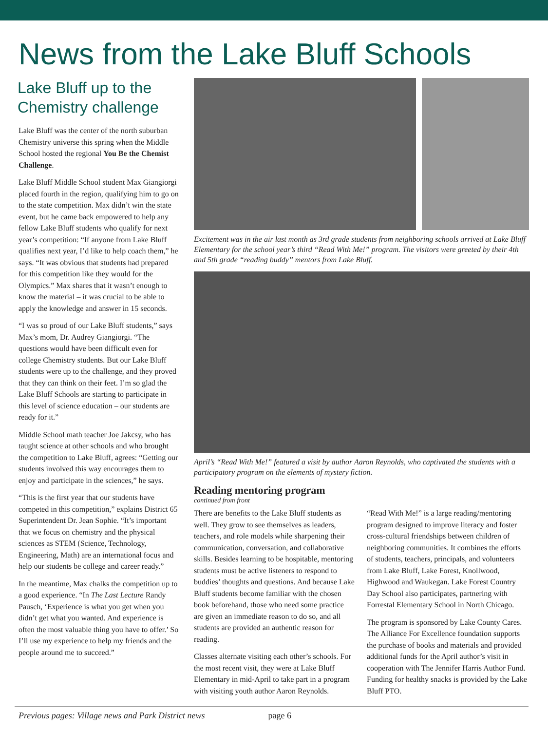News from the Lake Bluff Schools
Lake Bluff up to the Chemistry challenge
Lake Bluff was the center of the north suburban Chemistry universe this spring when the Middle School hosted the regional You Be the Chemist Challenge.
Lake Bluff Middle School student Max Giangiorgi placed fourth in the region, qualifying him to go on to the state competition. Max didn’t win the state event, but he came back empowered to help any fellow Lake Bluff students who qualify for next year’s competition: “If anyone from Lake Bluff qualifies next year, I’d like to help coach them,” he says. “It was obvious that students had prepared for this competition like they would for the Olympics.” Max shares that it wasn’t enough to know the material – it was crucial to be able to apply the knowledge and answer in 15 seconds.
“I was so proud of our Lake Bluff students,” says Max’s mom, Dr. Audrey Giangiorgi. “The questions would have been difficult even for college Chemistry students. But our Lake Bluff students were up to the challenge, and they proved that they can think on their feet. I’m so glad the Lake Bluff Schools are starting to participate in this level of science education – our students are ready for it.”
Middle School math teacher Joe Jakcsy, who has taught science at other schools and who brought the competition to Lake Bluff, agrees: “Getting our students involved this way encourages them to enjoy and participate in the sciences,” he says.
“This is the first year that our students have competed in this competition,” explains District 65 Superintendent Dr. Jean Sophie. “It’s important that we focus on chemistry and the physical sciences as STEM (Science, Technology, Engineering, Math) are an international focus and help our students be college and career ready.”
In the meantime, Max chalks the competition up to a good experience. “In The Last Lecture Randy Pausch, ‘Experience is what you get when you didn’t get what you wanted. And experience is often the most valuable thing you have to offer.’ So I’ll use my experience to help my friends and the people around me to succeed.”
Excitement was in the air last month as 3rd grade students from neighboring schools arrived at Lake Bluff Elementary for the school year’s third “Read With Me!” program. The visitors were greeted by their 4th and 5th grade “reading buddy” mentors from Lake Bluff.
April’s “Read With Me!” featured a visit by author Aaron Reynolds, who captivated the students with a participatory program on the elements of mystery fiction.
Reading mentoring program
continued from front
There are benefits to the Lake Bluff students as well. They grow to see themselves as leaders, teachers, and role models while sharpening their communication, conversation, and collaborative skills. Besides learning to be hospitable, mentoring students must be active listeners to respond to buddies’ thoughts and questions. And because Lake Bluff students become familiar with the chosen book beforehand, those who need some practice are given an immediate reason to do so, and all students are provided an authentic reason for reading.
Classes alternate visiting each other’s schools. For the most recent visit, they were at Lake Bluff Elementary in mid-April to take part in a program with visiting youth author Aaron Reynolds.
“Read With Me!” is a large reading/mentoring program designed to improve literacy and foster cross-cultural friendships between children of neighboring communities. It combines the efforts of students, teachers, principals, and volunteers from Lake Bluff, Lake Forest, Knollwood, Highwood and Waukegan. Lake Forest Country Day School also participates, partnering with Forrestal Elementary School in North Chicago.
The program is sponsored by Lake County Cares. The Alliance For Excellence foundation supports the purchase of books and materials and provided additional funds for the April author’s visit in cooperation with The Jennifer Harris Author Fund. Funding for healthy snacks is provided by the Lake Bluff PTO.
Previous pages: Village news and Park District news page 6